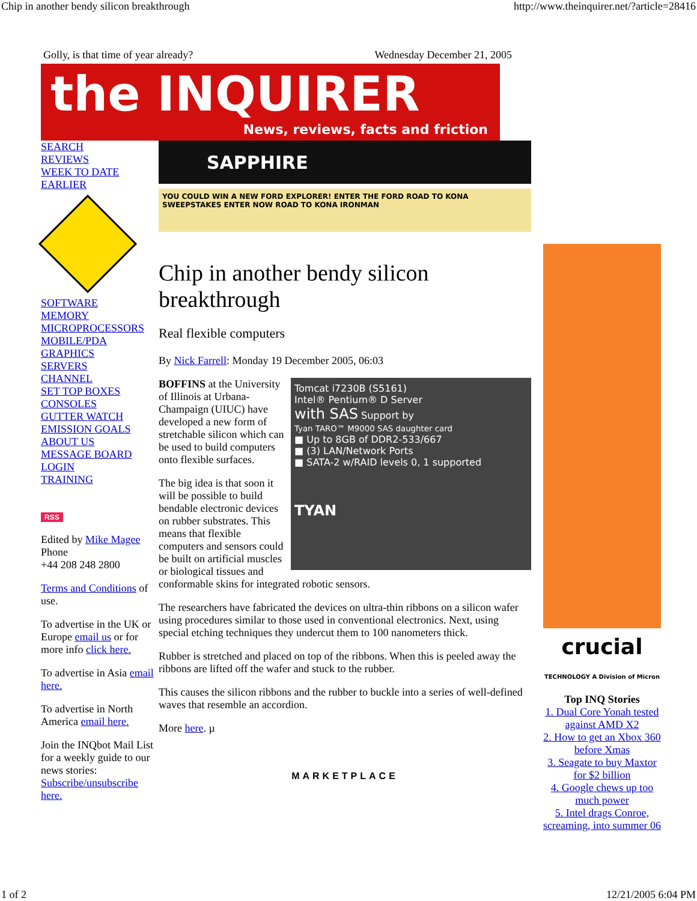Chip in another bendy silicon breakthrough http://www.theinquirer.net/?article=28416
Golly, is that time of year already? Wednesday December 21, 2005
the INQUIRER
News, reviews, facts and friction
SEARCH
REVIEWS
WEEK TO DATE
EARLIER
SOFTWARE
MEMORY
MICROPROCESSORS
MOBILE/PDA
GRAPHICS
SERVERS
CHANNEL
SET TOP BOXES
CONSOLES
GUTTER WATCH
EMISSION GOALS
ABOUT US
MESSAGE BOARD
LOGIN
TRAINING
RSS
Edited by Mike Magee
Phone
+44 208 248 2800
Terms and Conditions of use.
To advertise in the UK or Europe email us or for more info click here.
To advertise in Asia email here.
To advertise in North America email here.
Join the INQbot Mail List for a weekly guide to our news stories: Subscribe/unsubscribe here.
SAPPHIRE
YOU COULD WIN A NEW FORD EXPLORER! ENTER THE FORD ROAD TO KONA SWEEPSTAKES ENTER NOW ROAD TO KONA IRONMAN
Chip in another bendy silicon breakthrough
Real flexible computers
By Nick Farrell: Monday 19 December 2005, 06:03
Tomcat i7230B (S5161)
Intel® Pentium® D Server
with SAS Support by
Tyan TARO™ M9000 SAS daughter card
■ Up to 8GB of DDR2-533/667
■ (3) LAN/Network Ports
■ SATA-2 w/RAID levels 0, 1 supported
TYAN
BOFFINS at the University of Illinois at Urbana-Champaign (UIUC) have developed a new form of stretchable silicon which can be used to build computers onto flexible surfaces.
The big idea is that soon it will be possible to build bendable electronic devices on rubber substrates. This means that flexible computers and sensors could be built on artificial muscles or biological tissues and conformable skins for integrated robotic sensors.
The researchers have fabricated the devices on ultra-thin ribbons on a silicon wafer using procedures similar to those used in conventional electronics. Next, using special etching techniques they undercut them to 100 nanometers thick.
Rubber is stretched and placed on top of the ribbons. When this is peeled away the ribbons are lifted off the wafer and stuck to the rubber.
This causes the silicon ribbons and the rubber to buckle into a series of well-defined waves that resemble an accordion.
More here. µ
MARKETPLACE
crucial
TECHNOLOGY A Division of Micron
Top INQ Stories
1. Dual Core Yonah tested against AMD X2
2. How to get an Xbox 360 before Xmas
3. Seagate to buy Maxtor for $2 billion
4. Google chews up too much power
5. Intel drags Conroe, screaming, into summer 06
1 of 2 12/21/2005 6:04 PM